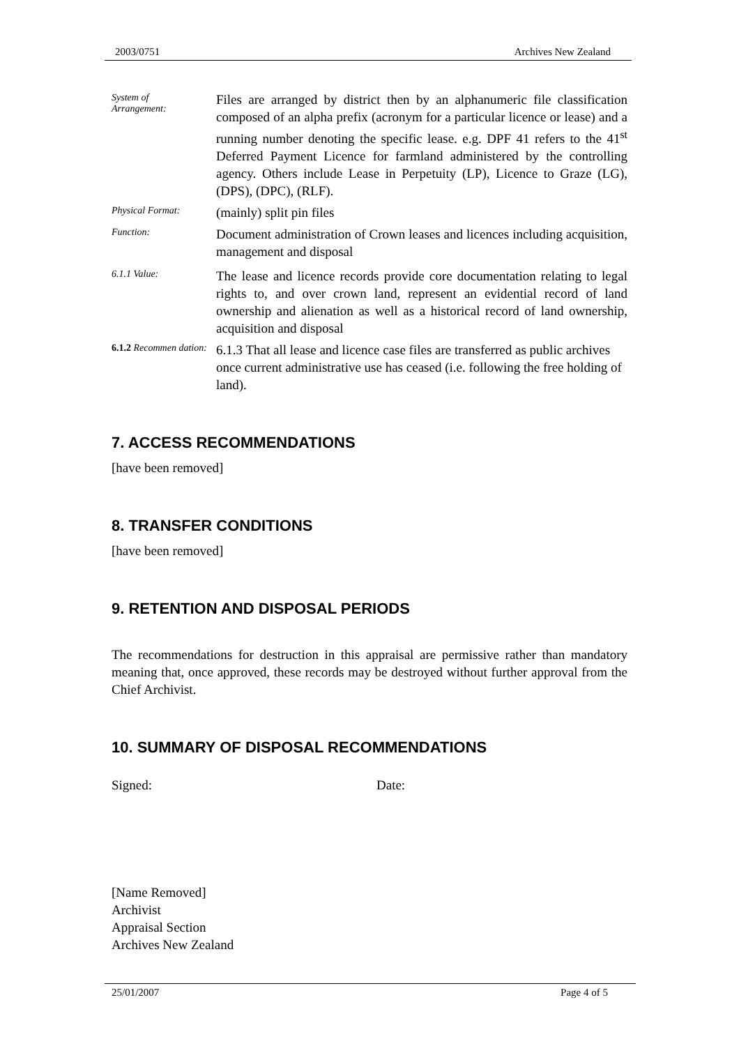2003/0751 Archives New Zealand
System of
Arrangement:
Files are arranged by district then by an alphanumeric file classification composed of an alpha prefix (acronym for a particular licence or lease) and a running number denoting the specific lease. e.g. DPF 41 refers to the 41<sup>st</sup> Deferred Payment Licence for farmland administered by the controlling agency. Others include Lease in Perpetuity (LP), Licence to Graze (LG), (DPS), (DPC), (RLF).
Physical Format:
(mainly) split pin files
Function:
Document administration of Crown leases and licences including acquisition, management and disposal
6.1.1 Value:
The lease and licence records provide core documentation relating to legal rights to, and over crown land, represent an evidential record of land ownership and alienation as well as a historical record of land ownership, acquisition and disposal
6.1.2 Recommen dation:
6.1.3 That all lease and licence case files are transferred as public archives once current administrative use has ceased (i.e. following the free holding of land).
7. ACCESS RECOMMENDATIONS
[have been removed]
8. TRANSFER CONDITIONS
[have been removed]
9. RETENTION AND DISPOSAL PERIODS
The recommendations for destruction in this appraisal are permissive rather than mandatory meaning that, once approved, these records may be destroyed without further approval from the Chief Archivist.
10. SUMMARY OF DISPOSAL RECOMMENDATIONS
Signed: Date:
[Name Removed]
Archivist
Appraisal Section
Archives New Zealand
25/01/2007 Page 4 of 5